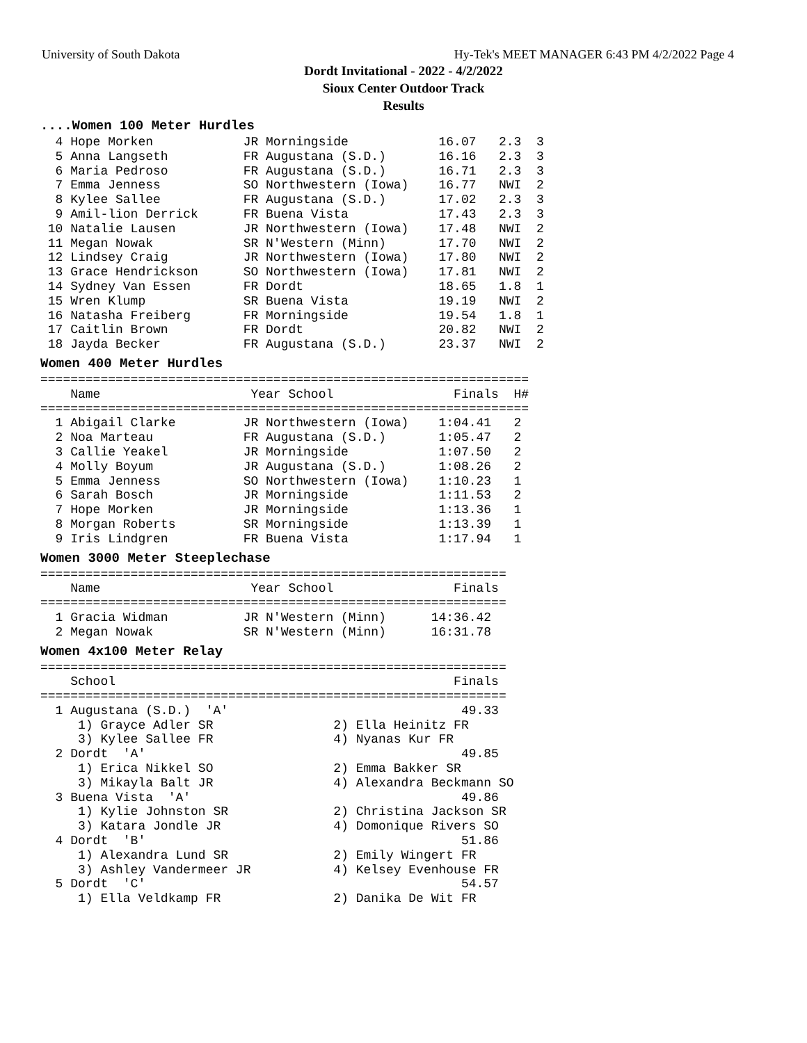University of South Dakota Hy-Tek's MEET MANAGER 6:43 PM 4/2/2022 Page 4
Dordt Invitational - 2022 - 4/2/2022
Sioux Center Outdoor Track
Results
....Women 100 Meter Hurdles
  4 Hope Morken            JR Morningside            16.07   2.3  3
  5 Anna Langseth          FR Augustana (S.D.)       16.16   2.3  3
  6 Maria Pedroso          FR Augustana (S.D.)       16.71   2.3  3
  7 Emma Jenness           SO Northwestern (Iowa)    16.77   NWI  2
  8 Kylee Sallee           FR Augustana (S.D.)       17.02   2.3  3
  9 Amil-lion Derrick      FR Buena Vista            17.43   2.3  3
 10 Natalie Lausen         JR Northwestern (Iowa)    17.48   NWI  2
 11 Megan Nowak            SR N'Western (Minn)       17.70   NWI  2
 12 Lindsey Craig          JR Northwestern (Iowa)    17.80   NWI  2
 13 Grace Hendrickson      SO Northwestern (Iowa)    17.81   NWI  2
 14 Sydney Van Essen       FR Dordt                  18.65   1.8  1
 15 Wren Klump             SR Buena Vista            19.19   NWI  2
 16 Natasha Freiberg       FR Morningside            19.54   1.8  1
 17 Caitlin Brown          FR Dordt                  20.82   NWI  2
 18 Jayda Becker           FR Augustana (S.D.)       23.37   NWI  2
Women 400 Meter Hurdles
=================================================================
    Name                    Year School                Finals  H#
=================================================================
  1 Abigail Clarke         JR Northwestern (Iowa)    1:04.41   2
  2 Noa Marteau            FR Augustana (S.D.)       1:05.47   2
  3 Callie Yeakel          JR Morningside            1:07.50   2
  4 Molly Boyum            JR Augustana (S.D.)       1:08.26   2
  5 Emma Jenness           SO Northwestern (Iowa)    1:10.23   1
  6 Sarah Bosch            JR Morningside            1:11.53   2
  7 Hope Morken            JR Morningside            1:13.36   1
  8 Morgan Roberts         SR Morningside            1:13.39   1
  9 Iris Lindgren          FR Buena Vista            1:17.94   1
Women 3000 Meter Steeplechase
==============================================================
    Name                    Year School                Finals
==============================================================
  1 Gracia Widman          JR N'Western (Minn)      14:36.42
  2 Megan Nowak            SR N'Western (Minn)      16:31.78
Women 4x100 Meter Relay
==============================================================
    School                                             Finals
==============================================================
  1 Augustana (S.D.)  'A'                               49.33
     1) Grayce Adler SR                2) Ella Heinitz FR
     3) Kylee Sallee FR                4) Nyanas Kur FR
  2 Dordt  'A'                                          49.85
     1) Erica Nikkel SO                2) Emma Bakker SR
     3) Mikayla Balt JR                4) Alexandra Beckmann SO
  3 Buena Vista  'A'                                    49.86
     1) Kylie Johnston SR              2) Christina Jackson SR
     3) Katara Jondle JR               4) Domonique Rivers SO
  4 Dordt  'B'                                          51.86
     1) Alexandra Lund SR              2) Emily Wingert FR
     3) Ashley Vandermeer JR           4) Kelsey Evenhouse FR
  5 Dordt  'C'                                          54.57
     1) Ella Veldkamp FR               2) Danika De Wit FR